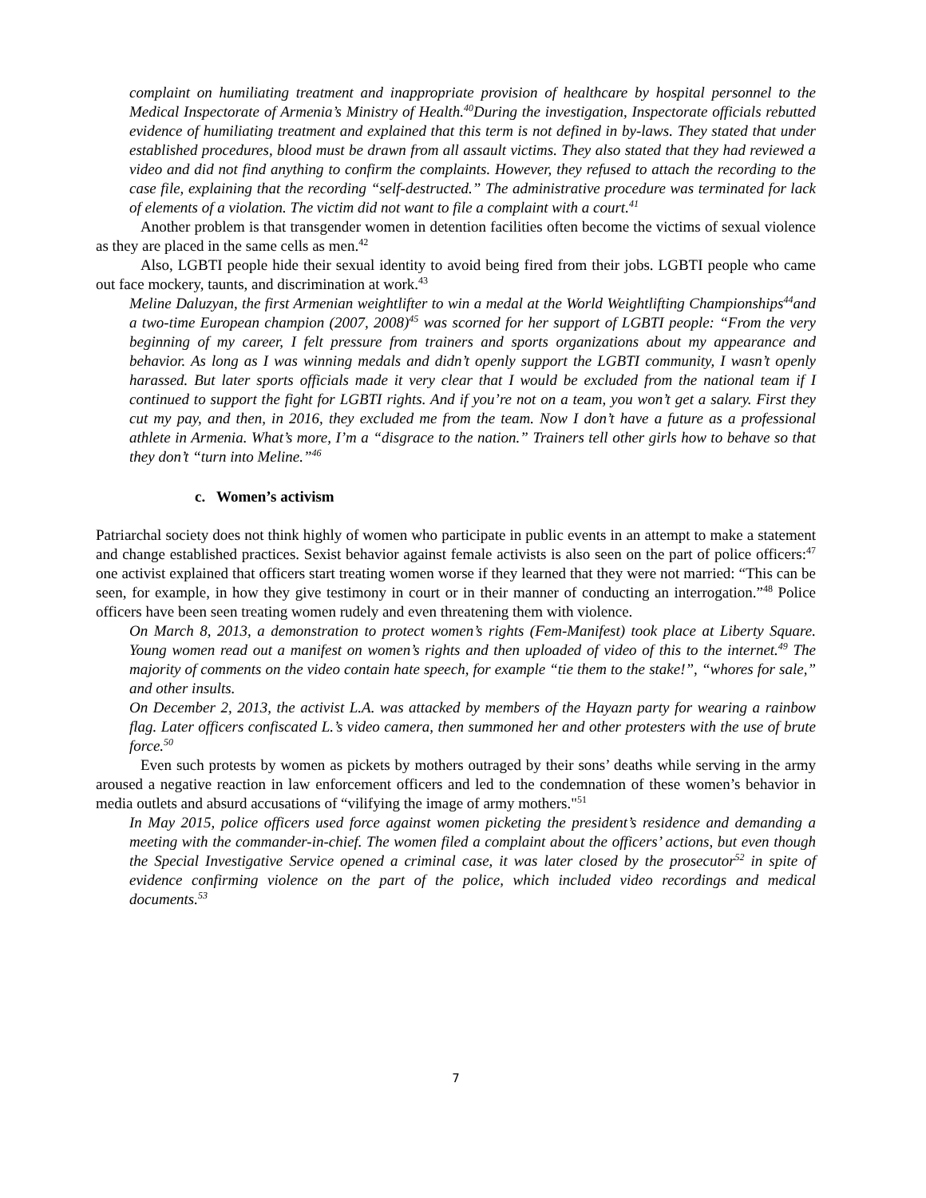complaint on humiliating treatment and inappropriate provision of healthcare by hospital personnel to the Medical Inspectorate of Armenia’s Ministry of Health.<sup>40</sup>During the investigation, Inspectorate officials rebutted evidence of humiliating treatment and explained that this term is not defined in by-laws. They stated that under established procedures, blood must be drawn from all assault victims. They also stated that they had reviewed a video and did not find anything to confirm the complaints. However, they refused to attach the recording to the case file, explaining that the recording “self-destructed.” The administrative procedure was terminated for lack of elements of a violation. The victim did not want to file a complaint with a court.<sup>41</sup>
Another problem is that transgender women in detention facilities often become the victims of sexual violence as they are placed in the same cells as men.<sup>42</sup>
Also, LGBTI people hide their sexual identity to avoid being fired from their jobs. LGBTI people who came out face mockery, taunts, and discrimination at work.<sup>43</sup>
Meline Daluzyan, the first Armenian weightlifter to win a medal at the World Weightlifting Championships<sup>44</sup>and a two-time European champion (2007, 2008)<sup>45</sup> was scorned for her support of LGBTI people: “From the very beginning of my career, I felt pressure from trainers and sports organizations about my appearance and behavior. As long as I was winning medals and didn’t openly support the LGBTI community, I wasn’t openly harassed. But later sports officials made it very clear that I would be excluded from the national team if I continued to support the fight for LGBTI rights. And if you’re not on a team, you won’t get a salary. First they cut my pay, and then, in 2016, they excluded me from the team. Now I don’t have a future as a professional athlete in Armenia. What’s more, I’m a “disgrace to the nation.” Trainers tell other girls how to behave so that they don’t “turn into Meline.”<sup>46</sup>
c. Women’s activism
Patriarchal society does not think highly of women who participate in public events in an attempt to make a statement and change established practices. Sexist behavior against female activists is also seen on the part of police officers:<sup>47</sup> one activist explained that officers start treating women worse if they learned that they were not married: “This can be seen, for example, in how they give testimony in court or in their manner of conducting an interrogation.”<sup>48</sup> Police officers have been seen treating women rudely and even threatening them with violence.
On March 8, 2013, a demonstration to protect women’s rights (Fem-Manifest) took place at Liberty Square. Young women read out a manifest on women’s rights and then uploaded of video of this to the internet.<sup>49</sup> The majority of comments on the video contain hate speech, for example “tie them to the stake!”, “whores for sale,” and other insults.
On December 2, 2013, the activist L.A. was attacked by members of the Hayazn party for wearing a rainbow flag. Later officers confiscated L.’s video camera, then summoned her and other protesters with the use of brute force.<sup>50</sup>
Even such protests by women as pickets by mothers outraged by their sons’ deaths while serving in the army aroused a negative reaction in law enforcement officers and led to the condemnation of these women’s behavior in media outlets and absurd accusations of “vilifying the image of army mothers."<sup>51</sup>
In May 2015, police officers used force against women picketing the president’s residence and demanding a meeting with the commander-in-chief. The women filed a complaint about the officers’ actions, but even though the Special Investigative Service opened a criminal case, it was later closed by the prosecutor<sup>52</sup> in spite of evidence confirming violence on the part of the police, which included video recordings and medical documents.<sup>53</sup>
7